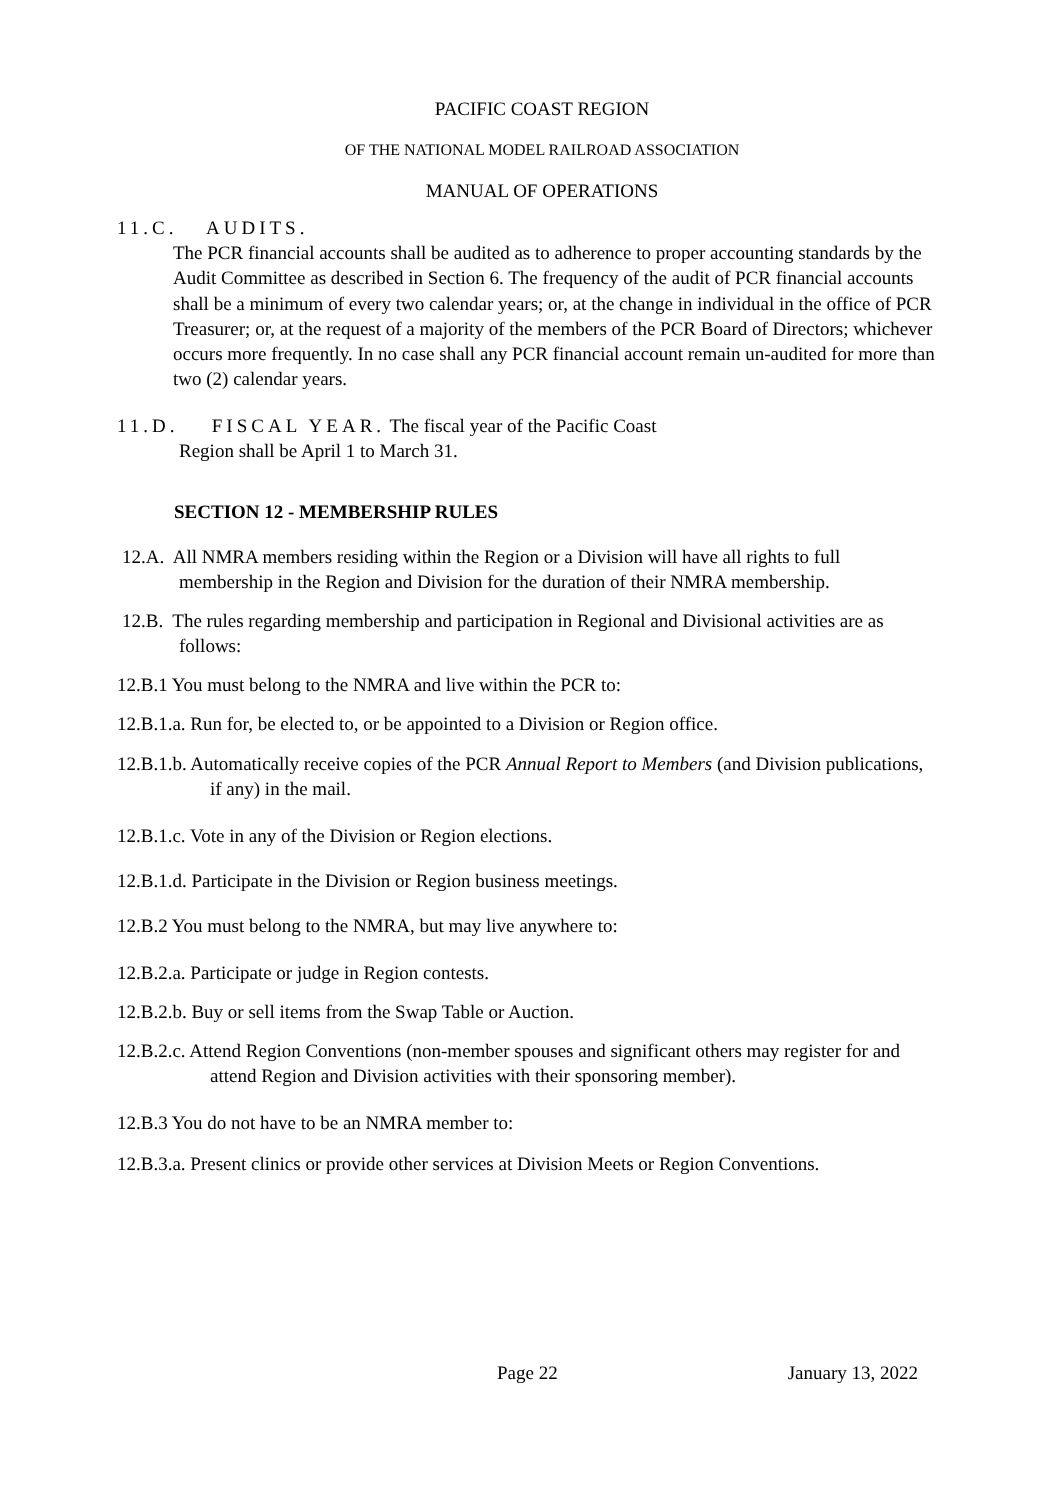PACIFIC COAST REGION
OF THE NATIONAL MODEL RAILROAD ASSOCIATION
MANUAL OF OPERATIONS
11.C. AUDITS.
The PCR financial accounts shall be audited as to adherence to proper accounting standards by the Audit Committee as described in Section 6. The frequency of the audit of PCR financial accounts shall be a minimum of every two calendar years; or, at the change in individual in the office of PCR Treasurer; or, at the request of a majority of the members of the PCR Board of Directors; whichever occurs more frequently. In no case shall any PCR financial account remain un-audited for more than two (2) calendar years.
11.D. FISCAL YEAR. The fiscal year of the Pacific Coast
Region shall be April 1 to March 31.
SECTION 12 - MEMBERSHIP RULES
12.A. All NMRA members residing within the Region or a Division will have all rights to full membership in the Region and Division for the duration of their NMRA membership.
12.B. The rules regarding membership and participation in Regional and Divisional activities are as follows:
12.B.1 You must belong to the NMRA and live within the PCR to:
12.B.1.a. Run for, be elected to, or be appointed to a Division or Region office.
12.B.1.b. Automatically receive copies of the PCR Annual Report to Members (and Division publications, if any) in the mail.
12.B.1.c. Vote in any of the Division or Region elections.
12.B.1.d. Participate in the Division or Region business meetings.
12.B.2 You must belong to the NMRA, but may live anywhere to:
12.B.2.a. Participate or judge in Region contests.
12.B.2.b. Buy or sell items from the Swap Table or Auction.
12.B.2.c. Attend Region Conventions (non-member spouses and significant others may register for and attend Region and Division activities with their sponsoring member).
12.B.3 You do not have to be an NMRA member to:
12.B.3.a. Present clinics or provide other services at Division Meets or Region Conventions.
Page 22 January 13, 2022